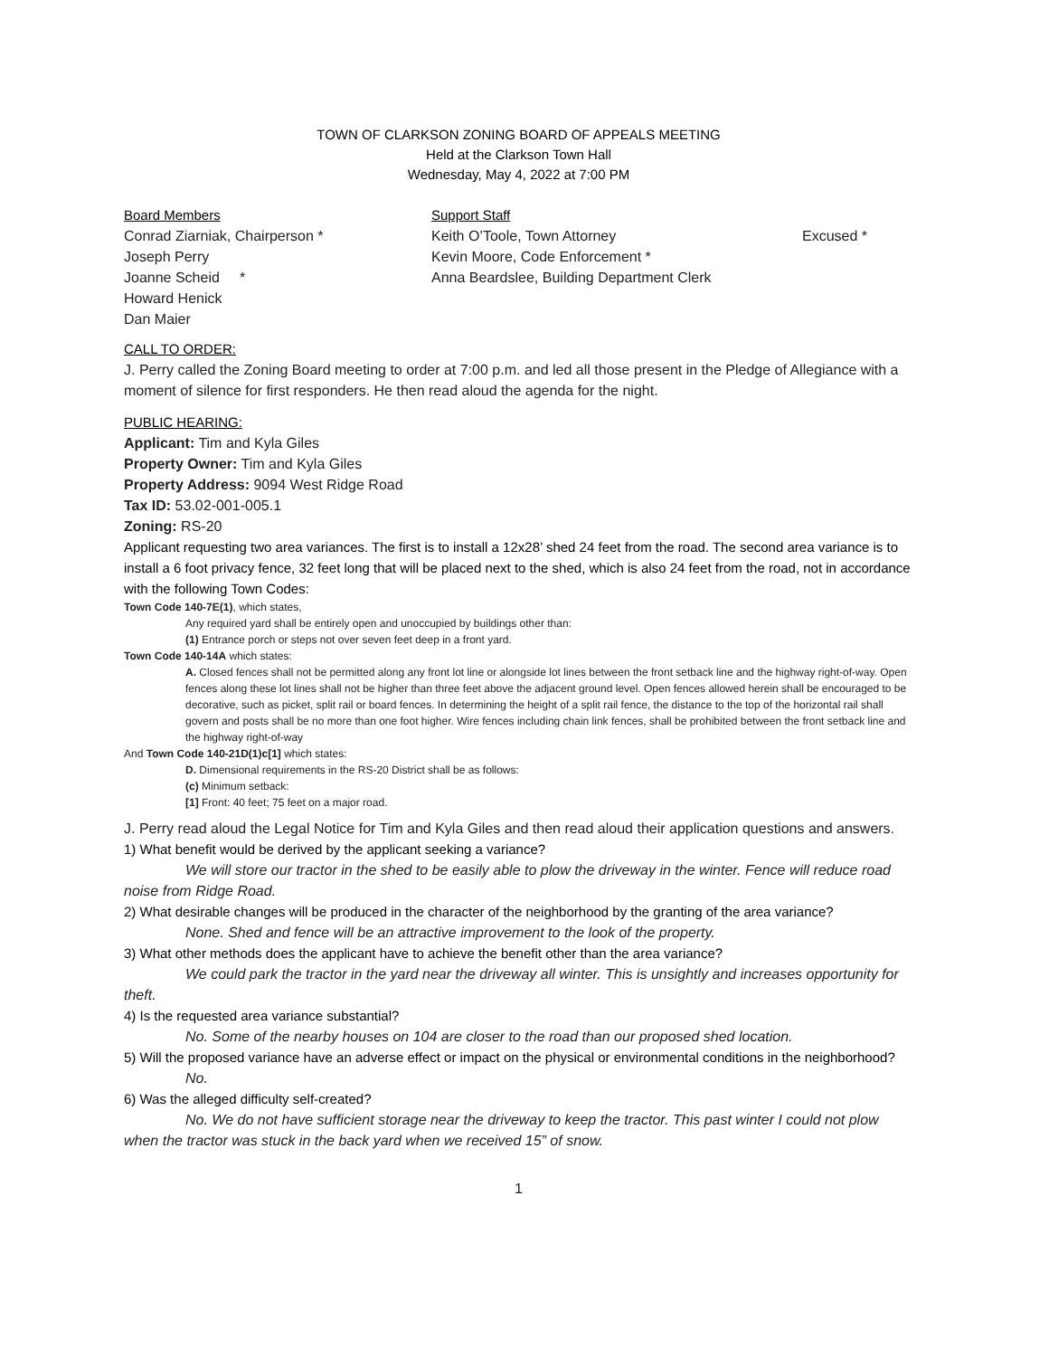TOWN OF CLARKSON ZONING BOARD OF APPEALS MEETING
Held at the Clarkson Town Hall
Wednesday, May 4, 2022 at 7:00 PM
Board Members
Conrad Ziarniak, Chairperson *
Joseph Perry
Joanne Scheid *
Howard Henick
Dan Maier
Support Staff
Keith O’Toole, Town Attorney
Kevin Moore, Code Enforcement *
Anna Beardslee, Building Department Clerk
Excused *
CALL TO ORDER:
J. Perry called the Zoning Board meeting to order at 7:00 p.m. and led all those present in the Pledge of Allegiance with a moment of silence for first responders. He then read aloud the agenda for the night.
PUBLIC HEARING:
Applicant: Tim and Kyla Giles
Property Owner: Tim and Kyla Giles
Property Address: 9094 West Ridge Road
Tax ID: 53.02-001-005.1
Zoning: RS-20
Applicant requesting two area variances. The first is to install a 12x28’ shed 24 feet from the road. The second area variance is to install a 6 foot privacy fence, 32 feet long that will be placed next to the shed, which is also 24 feet from the road, not in accordance with the following Town Codes:
Town Code 140-7E(1), which states,
Any required yard shall be entirely open and unoccupied by buildings other than:
(1) Entrance porch or steps not over seven feet deep in a front yard.
Town Code 140-14A which states:
A. Closed fences shall not be permitted along any front lot line or alongside lot lines between the front setback line and the highway right-of-way. Open fences along these lot lines shall not be higher than three feet above the adjacent ground level. Open fences allowed herein shall be encouraged to be decorative, such as picket, split rail or board fences. In determining the height of a split rail fence, the distance to the top of the horizontal rail shall govern and posts shall be no more than one foot higher. Wire fences including chain link fences, shall be prohibited between the front setback line and the highway right-of-way
And Town Code 140-21D(1)c[1] which states:
D. Dimensional requirements in the RS-20 District shall be as follows:
(c) Minimum setback:
[1] Front: 40 feet; 75 feet on a major road.
J. Perry read aloud the Legal Notice for Tim and Kyla Giles and then read aloud their application questions and answers.
1) What benefit would be derived by the applicant seeking a variance?
We will store our tractor in the shed to be easily able to plow the driveway in the winter. Fence will reduce road noise from Ridge Road.
2) What desirable changes will be produced in the character of the neighborhood by the granting of the area variance?
None. Shed and fence will be an attractive improvement to the look of the property.
3) What other methods does the applicant have to achieve the benefit other than the area variance?
We could park the tractor in the yard near the driveway all winter. This is unsightly and increases opportunity for theft.
4) Is the requested area variance substantial?
No. Some of the nearby houses on 104 are closer to the road than our proposed shed location.
5) Will the proposed variance have an adverse effect or impact on the physical or environmental conditions in the neighborhood?
No.
6) Was the alleged difficulty self-created?
No. We do not have sufficient storage near the driveway to keep the tractor. This past winter I could not plow when the tractor was stuck in the back yard when we received 15” of snow.
1